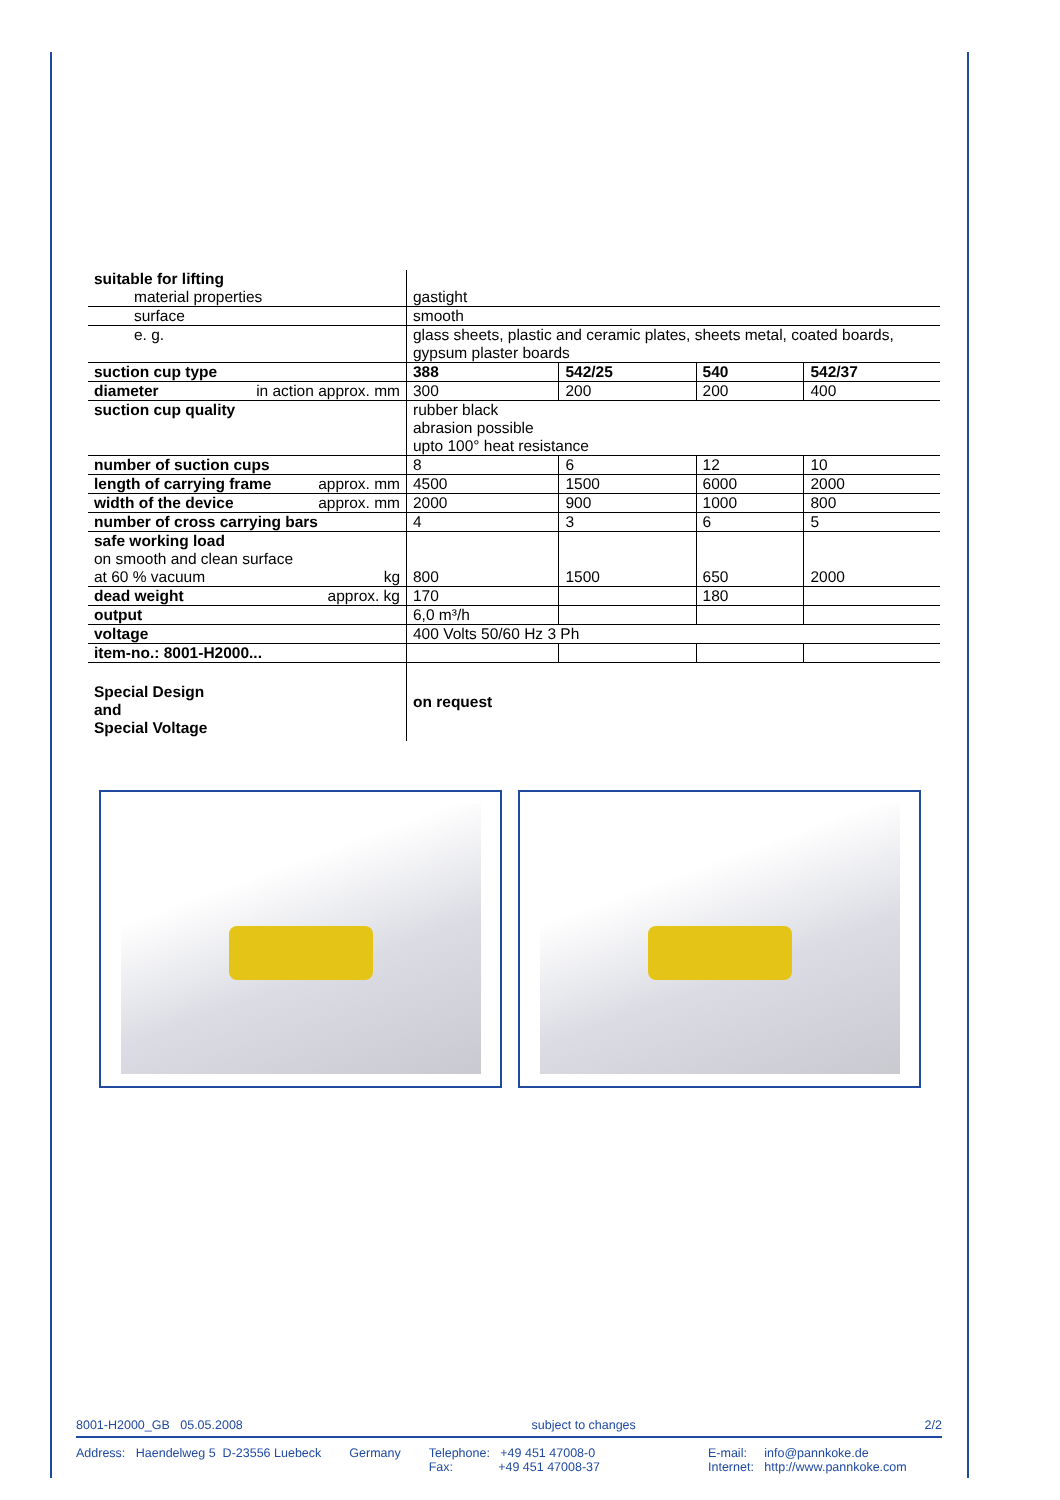| suitable for lifting material properties | gastight | | | |
| surface | smooth | | | |
| e. g. | glass sheets, plastic and ceramic plates, sheets metal, coated boards, gypsum plaster boards | | | |
| suction cup type | 388 | 542/25 | 540 | 542/37 |
| diameter in action approx. mm | 300 | 200 | 200 | 400 |
| suction cup quality | rubber black abrasion possible upto 100° heat resistance | | | |
| number of suction cups | 8 | 6 | 12 | 10 |
| length of carrying frame approx. mm | 4500 | 1500 | 6000 | 2000 |
| width of the device approx. mm | 2000 | 900 | 1000 | 800 |
| number of cross carrying bars | 4 | 3 | 6 | 5 |
| safe working load on smooth and clean surface at 60 % vacuum kg | 800 | 1500 | 650 | 2000 |
| dead weight approx. kg | 170 | | 180 | |
| output | 6,0 m³/h | | | |
| voltage | 400 Volts 50/60 Hz 3 Ph | | | |
| item-no.: 8001-H2000... | | | | |
| Special Design and Special Voltage | on request | | | |
8001-H2000_GB 05.05.2008 subject to changes 2/2
Address: Haendelweg 5 D-23556 Luebeck Germany Telephone: +49 451 47008-0
Fax: +49 451 47008-37 E-mail: info@pannkoke.de
Internet: http://www.pannkoke.com